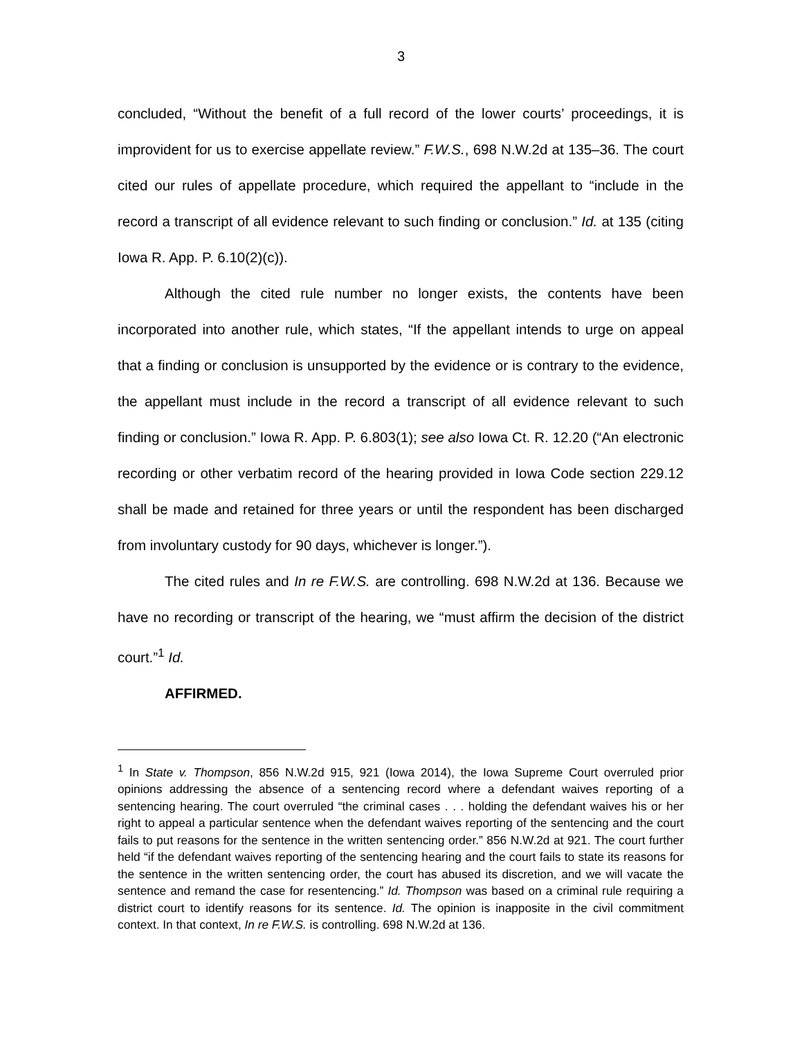3
concluded, “Without the benefit of a full record of the lower courts’ proceedings, it is improvident for us to exercise appellate review.” F.W.S., 698 N.W.2d at 135–36. The court cited our rules of appellate procedure, which required the appellant to “include in the record a transcript of all evidence relevant to such finding or conclusion.” Id. at 135 (citing Iowa R. App. P. 6.10(2)(c)).
Although the cited rule number no longer exists, the contents have been incorporated into another rule, which states, “If the appellant intends to urge on appeal that a finding or conclusion is unsupported by the evidence or is contrary to the evidence, the appellant must include in the record a transcript of all evidence relevant to such finding or conclusion.” Iowa R. App. P. 6.803(1); see also Iowa Ct. R. 12.20 (“An electronic recording or other verbatim record of the hearing provided in Iowa Code section 229.12 shall be made and retained for three years or until the respondent has been discharged from involuntary custody for 90 days, whichever is longer.”).
The cited rules and In re F.W.S. are controlling. 698 N.W.2d at 136. Because we have no recording or transcript of the hearing, we “must affirm the decision of the district court.”<sup>1</sup> Id.
AFFIRMED.
<sup>1</sup> In State v. Thompson, 856 N.W.2d 915, 921 (Iowa 2014), the Iowa Supreme Court overruled prior opinions addressing the absence of a sentencing record where a defendant waives reporting of a sentencing hearing. The court overruled “the criminal cases . . . holding the defendant waives his or her right to appeal a particular sentence when the defendant waives reporting of the sentencing and the court fails to put reasons for the sentence in the written sentencing order.” 856 N.W.2d at 921. The court further held “if the defendant waives reporting of the sentencing hearing and the court fails to state its reasons for the sentence in the written sentencing order, the court has abused its discretion, and we will vacate the sentence and remand the case for resentencing.” Id. Thompson was based on a criminal rule requiring a district court to identify reasons for its sentence. Id. The opinion is inapposite in the civil commitment context. In that context, In re F.W.S. is controlling. 698 N.W.2d at 136.